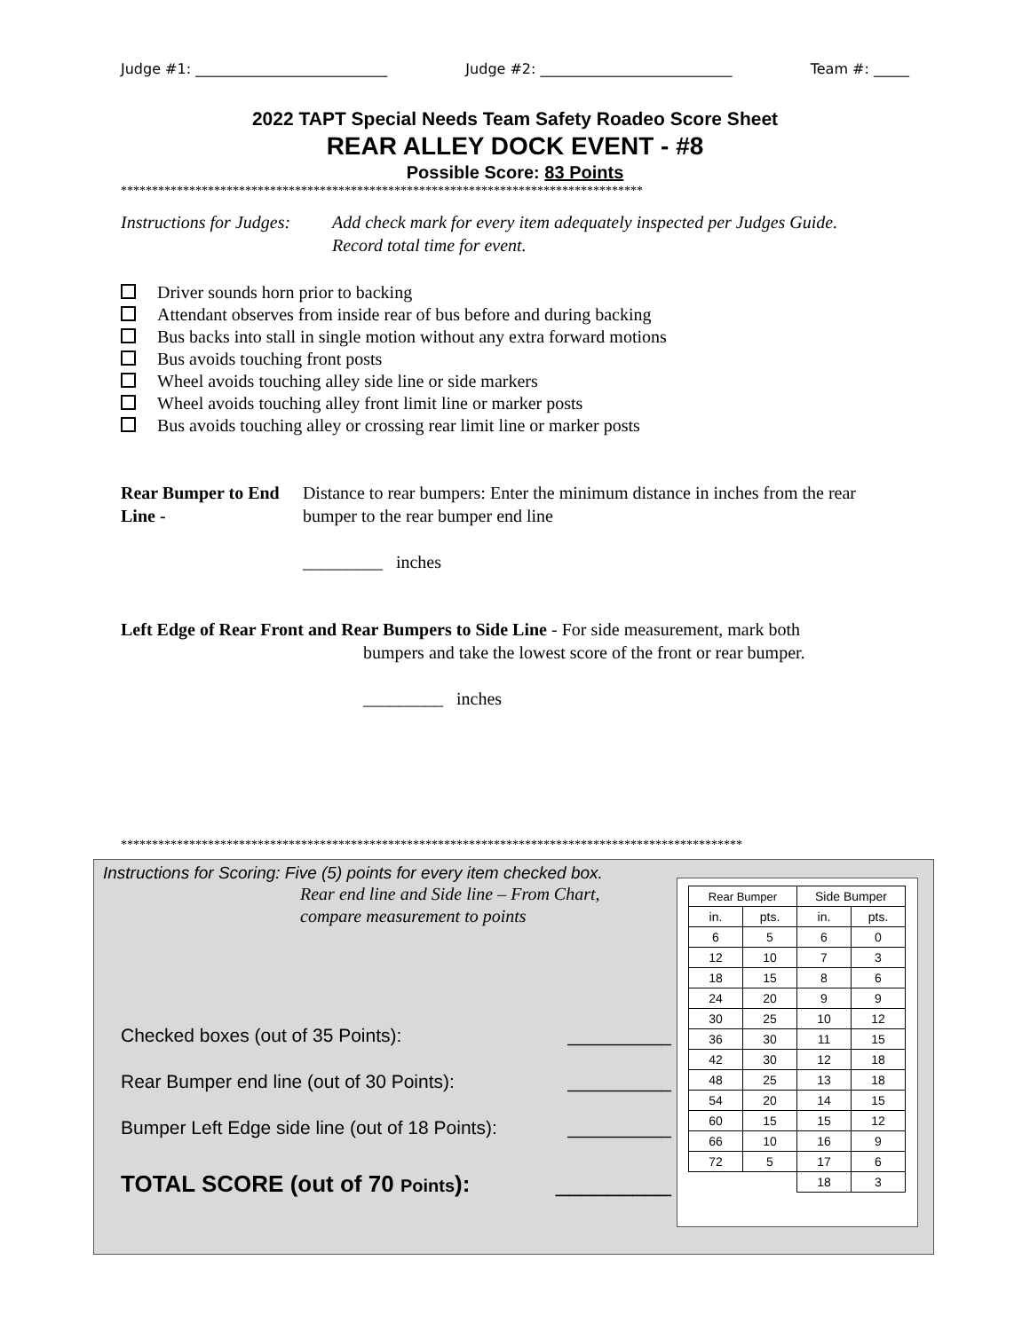Judge #1: ___________________________ Judge #2: ___________________________ Team #: _____
2022 TAPT Special Needs Team Safety Roadeo Score Sheet
REAR ALLEY DOCK EVENT - #8
Possible Score: 83 Points
************************************************************************************
Instructions for Judges:
Add check mark for every item adequately inspected per Judges Guide.
Record total time for event.
Driver sounds horn prior to backing
Attendant observes from inside rear of bus before and during backing
Bus backs into stall in single motion without any extra forward motions
Bus avoids touching front posts
Wheel avoids touching alley side line or side markers
Wheel avoids touching alley front limit line or marker posts
Bus avoids touching alley or crossing rear limit line or marker posts
Rear Bumper to End Line -
Distance to rear bumpers: Enter the minimum distance in inches from the rear bumper to the rear bumper end line
_________ inches
Left Edge of Rear Front and Rear Bumpers to Side Line - For side measurement, mark both
bumpers and take the lowest score of the front or rear bumper.
_________ inches
****************************************************************************************************
Instructions for Scoring: Five (5) points for every item checked box.
Rear end line and Side line – From Chart,
compare measurement to points
Checked boxes (out of 35 Points): __________
Rear Bumper end line (out of 30 Points): __________
Bumper Left Edge side line (out of 18 Points): __________
TOTAL SCORE (out of 70 Points): _________
| Rear Bumper | | Side Bumper | |
| --- | --- | --- | --- |
| in. | pts. | in. | pts. |
| 6 | 5 | 6 | 0 |
| 12 | 10 | 7 | 3 |
| 18 | 15 | 8 | 6 |
| 24 | 20 | 9 | 9 |
| 30 | 25 | 10 | 12 |
| 36 | 30 | 11 | 15 |
| 42 | 30 | 12 | 18 |
| 48 | 25 | 13 | 18 |
| 54 | 20 | 14 | 15 |
| 60 | 15 | 15 | 12 |
| 66 | 10 | 16 | 9 |
| 72 | 5 | 17 | 6 |
| | | 18 | 3 |